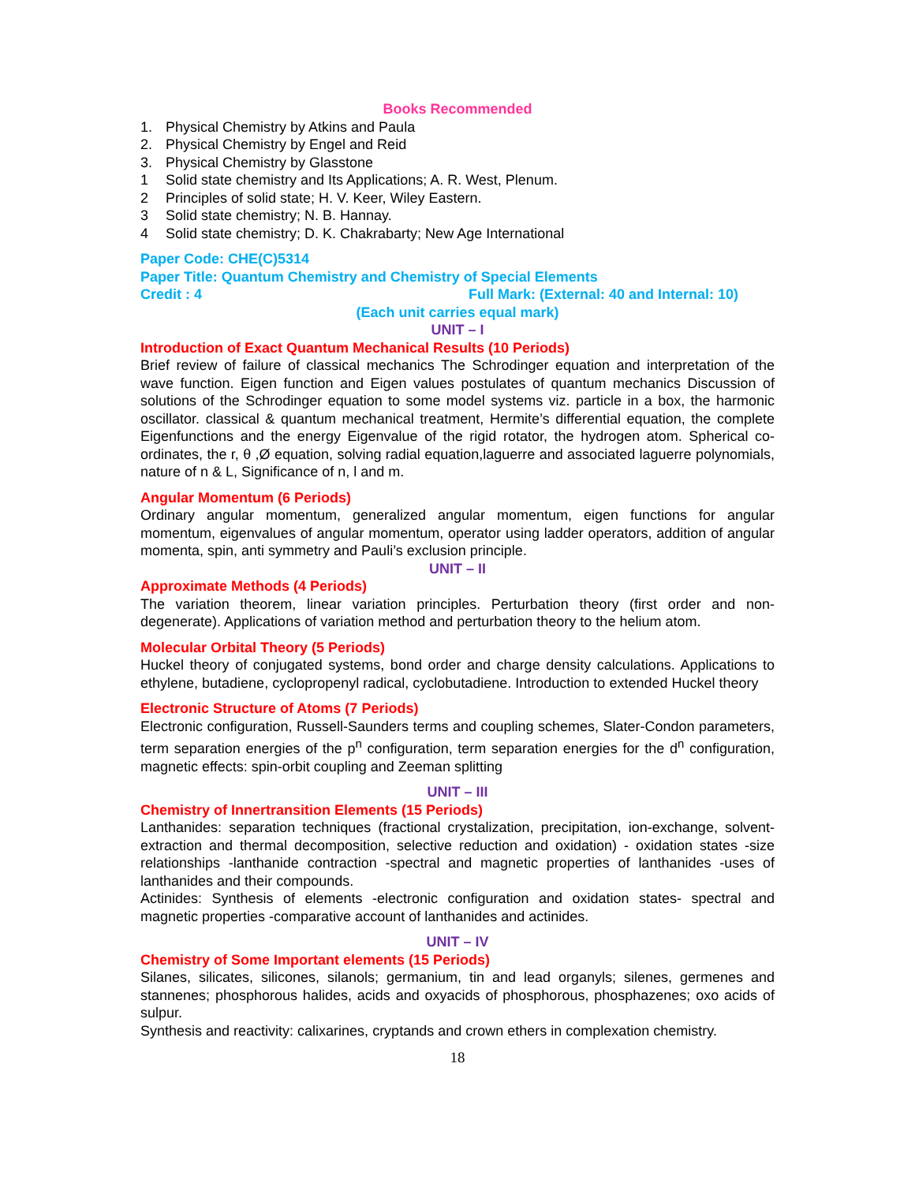Books Recommended
1. Physical Chemistry by Atkins and Paula
2. Physical Chemistry by Engel and Reid
3. Physical Chemistry by Glasstone
1 Solid state chemistry and Its Applications; A. R. West, Plenum.
2 Principles of solid state; H. V. Keer, Wiley Eastern.
3 Solid state chemistry; N. B. Hannay.
4 Solid state chemistry; D. K. Chakrabarty; New Age International
Paper Code: CHE(C)5314
Paper Title: Quantum Chemistry and Chemistry of Special Elements
Credit : 4 Full Mark: (External: 40 and Internal: 10)
(Each unit carries equal mark)
UNIT – I
Introduction of Exact Quantum Mechanical Results (10 Periods)
Brief review of failure of classical mechanics The Schrodinger equation and interpretation of the wave function. Eigen function and Eigen values postulates of quantum mechanics Discussion of solutions of the Schrodinger equation to some model systems viz. particle in a box, the harmonic oscillator. classical & quantum mechanical treatment, Hermite’s differential equation, the complete Eigenfunctions and the energy Eigenvalue of the rigid rotator, the hydrogen atom. Spherical co-ordinates, the r, θ ,Ø equation, solving radial equation,laguerre and associated laguerre polynomials, nature of n & L, Significance of n, l and m.
Angular Momentum (6 Periods)
Ordinary angular momentum, generalized angular momentum, eigen functions for angular momentum, eigenvalues of angular momentum, operator using ladder operators, addition of angular momenta, spin, anti symmetry and Pauli’s exclusion principle.
UNIT – II
Approximate Methods (4 Periods)
The variation theorem, linear variation principles. Perturbation theory (first order and non-degenerate). Applications of variation method and perturbation theory to the helium atom.
Molecular Orbital Theory (5 Periods)
Huckel theory of conjugated systems, bond order and charge density calculations. Applications to ethylene, butadiene, cyclopropenyl radical, cyclobutadiene. Introduction to extended Huckel theory
Electronic Structure of Atoms (7 Periods)
Electronic configuration, Russell-Saunders terms and coupling schemes, Slater-Condon parameters, term separation energies of the p<sup>n</sup> configuration, term separation energies for the d<sup>n</sup> configuration, magnetic effects: spin-orbit coupling and Zeeman splitting
UNIT – III
Chemistry of Innertransition Elements (15 Periods)
Lanthanides: separation techniques (fractional crystalization, precipitation, ion-exchange, solvent-extraction and thermal decomposition, selective reduction and oxidation) - oxidation states -size relationships -lanthanide contraction -spectral and magnetic properties of lanthanides -uses of lanthanides and their compounds.
Actinides: Synthesis of elements -electronic configuration and oxidation states- spectral and magnetic properties -comparative account of lanthanides and actinides.
UNIT – IV
Chemistry of Some Important elements (15 Periods)
Silanes, silicates, silicones, silanols; germanium, tin and lead organyls; silenes, germenes and stannenes; phosphorous halides, acids and oxyacids of phosphorous, phosphazenes; oxo acids of sulpur.
Synthesis and reactivity: calixarines, cryptands and crown ethers in complexation chemistry.
18